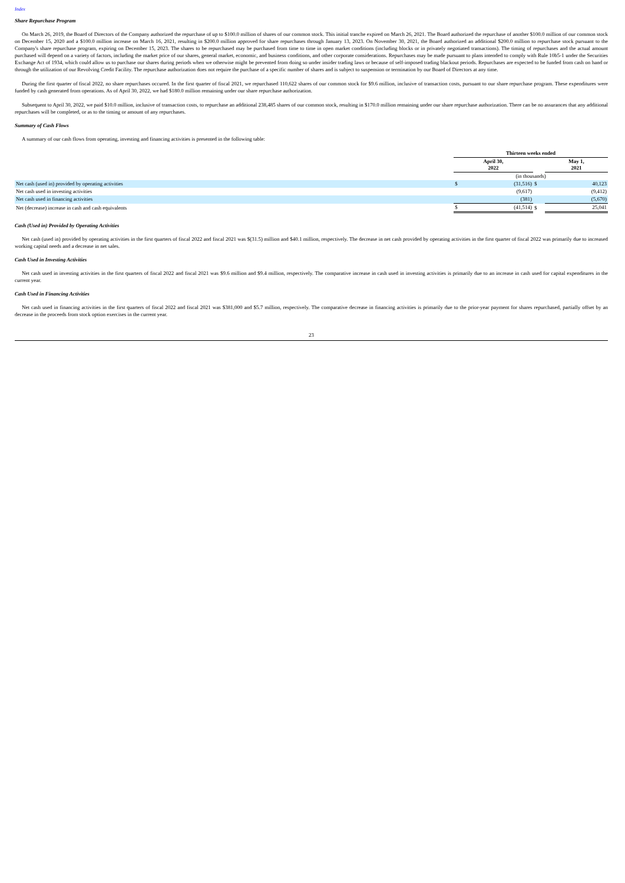Index
Share Repurchase Program
On March 26, 2019, the Board of Directors of the Company authorized the repurchase of up to $100.0 million of shares of our common stock. This initial tranche expired on March 26, 2021. The Board authorized the repurchase of another $100.0 million of our common stock on December 15, 2020 and a $100.0 million increase on March 16, 2021, resulting in $200.0 million approved for share repurchases through January 13, 2023. On November 30, 2021, the Board authorized an additional $200.0 million to repurchase stock pursuant to the Company's share repurchase program, expiring on December 15, 2023. The shares to be repurchased may be purchased from time to time in open market conditions (including blocks or in privately negotiated transactions). The timing of repurchases and the actual amount purchased will depend on a variety of factors, including the market price of our shares, general market, economic, and business conditions, and other corporate considerations. Repurchases may be made pursuant to plans intended to comply with Rule 10b5-1 under the Securities Exchange Act of 1934, which could allow us to purchase our shares during periods when we otherwise might be prevented from doing so under insider trading laws or because of self-imposed trading blackout periods. Repurchases are expected to be funded from cash on hand or through the utilization of our Revolving Credit Facility. The repurchase authorization does not require the purchase of a specific number of shares and is subject to suspension or termination by our Board of Directors at any time.
During the first quarter of fiscal 2022, no share repurchases occured. In the first quarter of fiscal 2021, we repurchased 110,622 shares of our common stock for $9.6 million, inclusive of transaction costs, pursuant to our share repurchase program. These expenditures were funded by cash generated from operations. As of April 30, 2022, we had $180.0 million remaining under our share repurchase authorization.
Subsequent to April 30, 2022, we paid $10.0 million, inclusive of transaction costs, to repurchase an additional 238,485 shares of our common stock, resulting in $170.0 million remaining under our share repurchase authorization. There can be no assurances that any additional repurchases will be completed, or as to the timing or amount of any repurchases.
Summary of Cash Flows
A summary of our cash flows from operating, investing and financing activities is presented in the following table:
| | Thirteen weeks ended | | | | |
| --- | --- | --- | --- | --- | --- |
| | April 30, 2022 | | | May 1, 2021 | |
| | (in thousands) | | | | |
| Net cash (used in) provided by operating activities | $ | (31,516) | $ | | 40,123 |
| Net cash used in investing activities | | (9,617) | | | (9,412) |
| Net cash used in financing activities | | (381) | | | (5,670) |
| Net (decrease) increase in cash and cash equivalents | $ | (41,514) | $ | | 25,041 |
Cash (Used in) Provided by Operating Activities
Net cash (used in) provided by operating activities in the first quarters of fiscal 2022 and fiscal 2021 was $(31.5) million and $40.1 million, respectively. The decrease in net cash provided by operating activities in the first quarter of fiscal 2022 was primarily due to increased working capital needs and a decrease in net sales.
Cash Used in Investing Activities
Net cash used in investing activities in the first quarters of fiscal 2022 and fiscal 2021 was $9.6 million and $9.4 million, respectively. The comparative increase in cash used in investing activities is primarily due to an increase in cash used for capital expenditures in the current year.
Cash Used in Financing Activities
Net cash used in financing activities in the first quarters of fiscal 2022 and fiscal 2021 was $381,000 and $5.7 million, respectively. The comparative decrease in financing activities is primarily due to the prior-year payment for shares repurchased, partially offset by an decrease in the proceeds from stock option exercises in the current year.
23